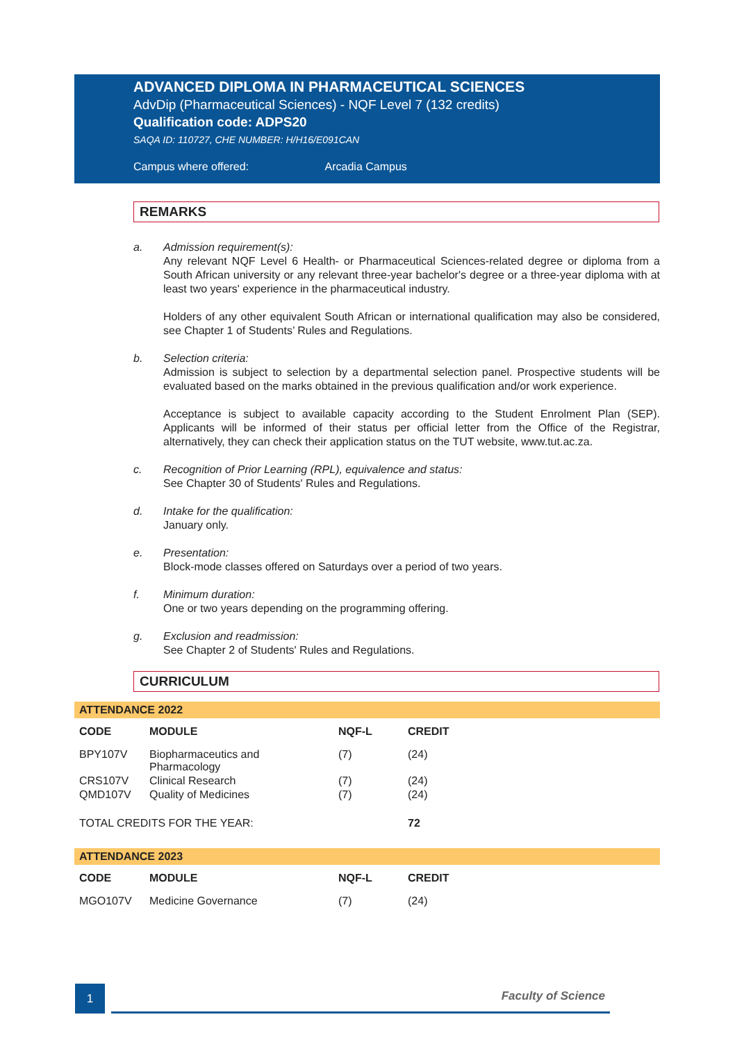ADVANCED DIPLOMA IN PHARMACEUTICAL SCIENCES
AdvDip (Pharmaceutical Sciences) - NQF Level 7 (132 credits)
Qualification code: ADPS20
SAQA ID: 110727, CHE NUMBER: H/H16/E091CAN
Campus where offered: Arcadia Campus
REMARKS
a. Admission requirement(s):
Any relevant NQF Level 6 Health- or Pharmaceutical Sciences-related degree or diploma from a South African university or any relevant three-year bachelor's degree or a three-year diploma with at least two years' experience in the pharmaceutical industry.
Holders of any other equivalent South African or international qualification may also be considered, see Chapter 1 of Students’ Rules and Regulations.
b. Selection criteria:
Admission is subject to selection by a departmental selection panel. Prospective students will be evaluated based on the marks obtained in the previous qualification and/or work experience.
Acceptance is subject to available capacity according to the Student Enrolment Plan (SEP). Applicants will be informed of their status per official letter from the Office of the Registrar, alternatively, they can check their application status on the TUT website, www.tut.ac.za.
c. Recognition of Prior Learning (RPL), equivalence and status:
See Chapter 30 of Students' Rules and Regulations.
d. Intake for the qualification:
January only.
e. Presentation:
Block-mode classes offered on Saturdays over a period of two years.
f. Minimum duration:
One or two years depending on the programming offering.
g. Exclusion and readmission:
See Chapter 2 of Students' Rules and Regulations.
CURRICULUM
ATTENDANCE 2022
| CODE | MODULE | NQF-L | CREDIT |
| --- | --- | --- | --- |
| BPY107V | Biopharmaceutics and Pharmacology | (7) | (24) |
| CRS107V | Clinical Research | (7) | (24) |
| QMD107V | Quality of Medicines | (7) | (24) |
| TOTAL CREDITS FOR THE YEAR: | | | 72 |
ATTENDANCE 2023
| CODE | MODULE | NQF-L | CREDIT |
| --- | --- | --- | --- |
| MGO107V | Medicine Governance | (7) | (24) |
1
Faculty of Science